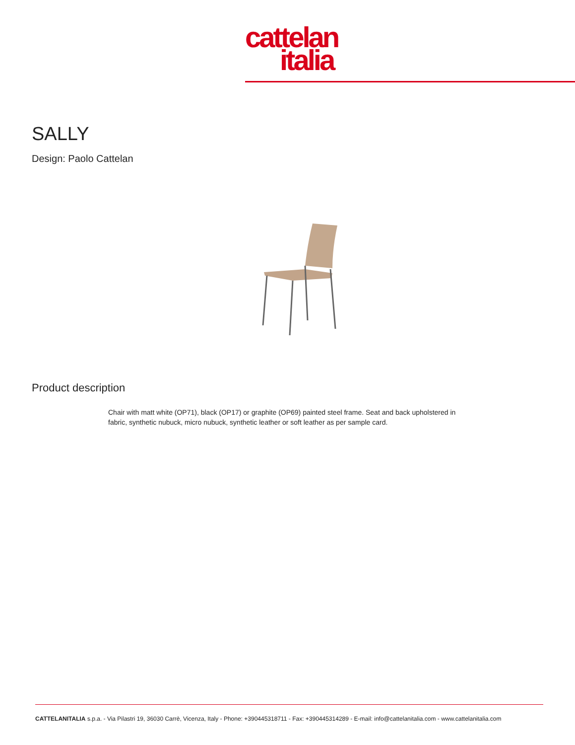cattelan
italia
SALLY
Design: Paolo Cattelan
Product description
Chair with matt white (OP71), black (OP17) or graphite (OP69) painted steel frame. Seat and back upholstered in fabric, synthetic nubuck, micro nubuck, synthetic leather or soft leather as per sample card.
CATTELANITALIA s.p.a. - Via Pilastri 19, 36030 Carrè, Vicenza, Italy - Phone: +390445318711 - Fax: +390445314289 - E-mail: info@cattelanitalia.com - www.cattelanitalia.com